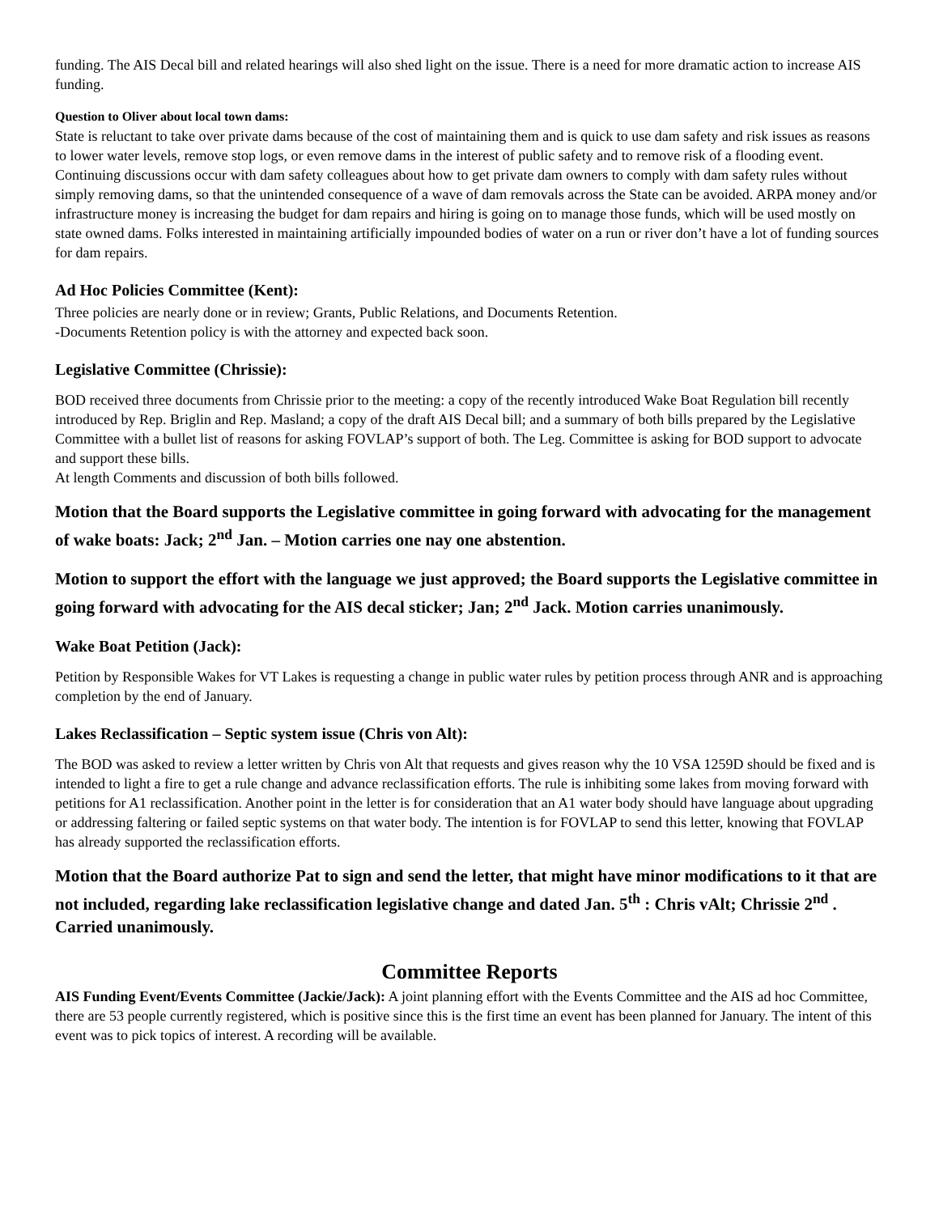funding. The AIS Decal bill and related hearings will also shed light on the issue. There is a need for more dramatic action to increase AIS funding.
Question to Oliver about local town dams:
State is reluctant to take over private dams because of the cost of maintaining them and is quick to use dam safety and risk issues as reasons to lower water levels, remove stop logs, or even remove dams in the interest of public safety and to remove risk of a flooding event. Continuing discussions occur with dam safety colleagues about how to get private dam owners to comply with dam safety rules without simply removing dams, so that the unintended consequence of a wave of dam removals across the State can be avoided. ARPA money and/or infrastructure money is increasing the budget for dam repairs and hiring is going on to manage those funds, which will be used mostly on state owned dams. Folks interested in maintaining artificially impounded bodies of water on a run or river don’t have a lot of funding sources for dam repairs.
Ad Hoc Policies Committee (Kent):
Three policies are nearly done or in review; Grants, Public Relations, and Documents Retention.
-Documents Retention policy is with the attorney and expected back soon.
Legislative Committee (Chrissie):
BOD received three documents from Chrissie prior to the meeting: a copy of the recently introduced Wake Boat Regulation bill recently introduced by Rep. Briglin and Rep. Masland; a copy of the draft AIS Decal bill; and a summary of both bills prepared by the Legislative Committee with a bullet list of reasons for asking FOVLAP’s support of both. The Leg. Committee is asking for BOD support to advocate and support these bills.
At length Comments and discussion of both bills followed.
Motion that the Board supports the Legislative committee in going forward with advocating for the management of wake boats: Jack; 2<sup>nd</sup> Jan. – Motion carries one nay one abstention.
Motion to support the effort with the language we just approved; the Board supports the Legislative committee in going forward with advocating for the AIS decal sticker; Jan; 2<sup>nd</sup> Jack. Motion carries unanimously.
Wake Boat Petition (Jack):
Petition by Responsible Wakes for VT Lakes is requesting a change in public water rules by petition process through ANR and is approaching completion by the end of January.
Lakes Reclassification – Septic system issue (Chris von Alt):
The BOD was asked to review a letter written by Chris von Alt that requests and gives reason why the 10 VSA 1259D should be fixed and is intended to light a fire to get a rule change and advance reclassification efforts. The rule is inhibiting some lakes from moving forward with petitions for A1 reclassification. Another point in the letter is for consideration that an A1 water body should have language about upgrading or addressing faltering or failed septic systems on that water body. The intention is for FOVLAP to send this letter, knowing that FOVLAP has already supported the reclassification efforts.
Motion that the Board authorize Pat to sign and send the letter, that might have minor modifications to it that are not included, regarding lake reclassification legislative change and dated Jan. 5<sup>th</sup> : Chris vAlt; Chrissie 2<sup>nd</sup> . Carried unanimously.
Committee Reports
AIS Funding Event/Events Committee (Jackie/Jack): A joint planning effort with the Events Committee and the AIS ad hoc Committee, there are 53 people currently registered, which is positive since this is the first time an event has been planned for January. The intent of this event was to pick topics of interest. A recording will be available.